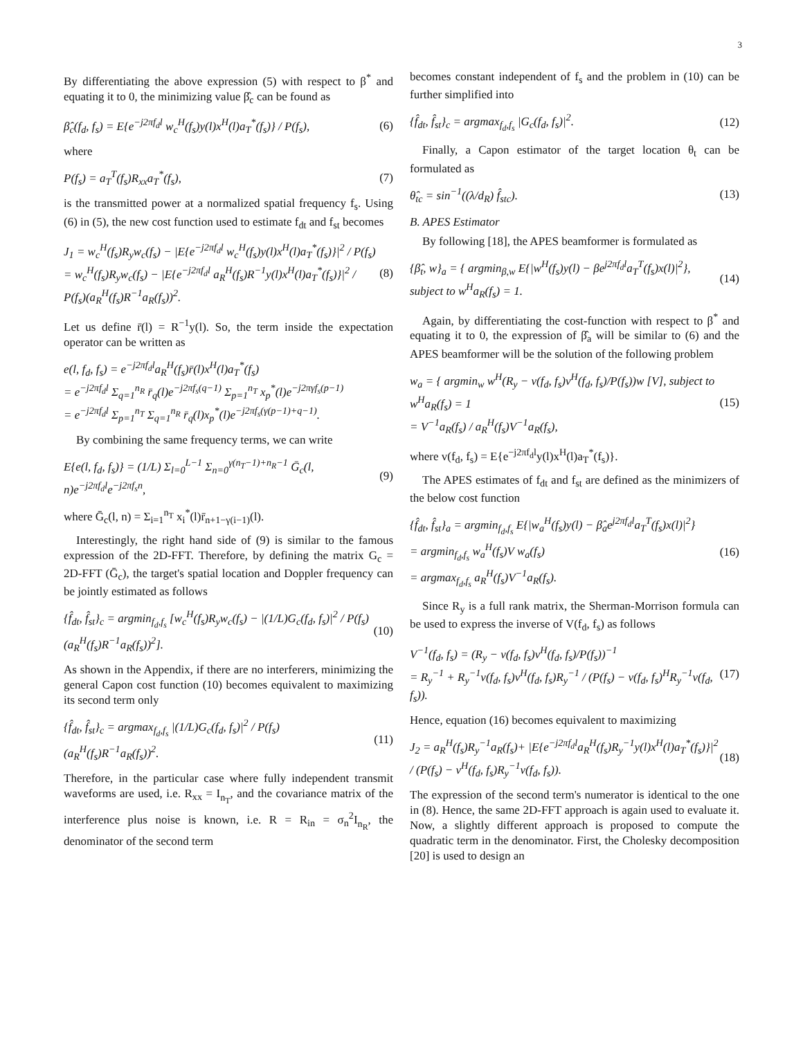3
By differentiating the above expression (5) with respect to β<sup>*</sup> and equating it to 0, the minimizing value β̂<sub>c</sub> can be found as
β̂<sub>c</sub>(f<sub>d</sub>, f<sub>s</sub>) = E{e<sup>−j2πf<sub>d</sub>l</sup> w<sub>c</sub><sup>H</sup>(f<sub>s</sub>)y(l)x<sup>H</sup>(l)a<sub>T</sub><sup>*</sup>(f<sub>s</sub>)} / P(f<sub>s</sub>), (6)
where
P(f<sub>s</sub>) = a<sub>T</sub><sup>T</sup>(f<sub>s</sub>)R<sub>xx</sub>a<sub>T</sub><sup>*</sup>(f<sub>s</sub>), (7)
is the transmitted power at a normalized spatial frequency f<sub>s</sub>. Using (6) in (5), the new cost function used to estimate f<sub>dt</sub> and f<sub>st</sub> becomes
J<sub>1</sub> = w<sub>c</sub><sup>H</sup>(f<sub>s</sub>)R<sub>y</sub>w<sub>c</sub>(f<sub>s</sub>) − |E{e<sup>−j2πf<sub>d</sub>l</sup> w<sub>c</sub><sup>H</sup>(f<sub>s</sub>)y(l)x<sup>H</sup>(l)a<sub>T</sub><sup>*</sup>(f<sub>s</sub>)}|<sup>2</sup> / P(f<sub>s</sub>)
= w<sub>c</sub><sup>H</sup>(f<sub>s</sub>)R<sub>y</sub>w<sub>c</sub>(f<sub>s</sub>) − |E{e<sup>−j2πf<sub>d</sub>l</sup> a<sub>R</sub><sup>H</sup>(f<sub>s</sub>)R<sup>−1</sup>y(l)x<sup>H</sup>(l)a<sub>T</sub><sup>*</sup>(f<sub>s</sub>)}|<sup>2</sup> / P(f<sub>s</sub>)(a<sub>R</sub><sup>H</sup>(f<sub>s</sub>)R<sup>−1</sup>a<sub>R</sub>(f<sub>s</sub>))<sup>2</sup>. (8)
Let us define r̄(l) = R<sup>−1</sup>y(l). So, the term inside the expectation operator can be written as
e(l, f<sub>d</sub>, f<sub>s</sub>) = e<sup>−j2πf<sub>d</sub>l</sup>a<sub>R</sub><sup>H</sup>(f<sub>s</sub>)r̄(l)x<sup>H</sup>(l)a<sub>T</sub><sup>*</sup>(f<sub>s</sub>)
= e<sup>−j2πf<sub>d</sub>l</sup> Σ<sub>q=1</sub><sup>n<sub>R</sub></sup> r̄<sub>q</sub>(l)e<sup>−j2πf<sub>s</sub>(q−1)</sup> Σ<sub>p=1</sub><sup>n<sub>T</sub></sup> x<sub>p</sub><sup>*</sup>(l)e<sup>−j2πγf<sub>s</sub>(p−1)</sup>
= e<sup>−j2πf<sub>d</sub>l</sup> Σ<sub>p=1</sub><sup>n<sub>T</sub></sup> Σ<sub>q=1</sub><sup>n<sub>R</sub></sup> r̄<sub>q</sub>(l)x<sub>p</sub><sup>*</sup>(l)e<sup>−j2πf<sub>s</sub>(γ(p−1)+q−1)</sup>.
By combining the same frequency terms, we can write
E{e(l, f<sub>d</sub>, f<sub>s</sub>)} = (1/L) Σ<sub>l=0</sub><sup>L−1</sup> Σ<sub>n=0</sub><sup>γ(n<sub>T</sub>−1)+n<sub>R</sub>−1</sup> Ḡ<sub>c</sub>(l, n)e<sup>−j2πf<sub>d</sub>l</sup>e<sup>−j2πf<sub>s</sub>n</sup>, (9)
where Ḡ<sub>c</sub>(l, n) = Σ<sub>i=1</sub><sup>n<sub>T</sub></sup> x<sub>i</sub><sup>*</sup>(l)r̄<sub>n+1−γ(i−1)</sub>(l).
Interestingly, the right hand side of (9) is similar to the famous expression of the 2D-FFT. Therefore, by defining the matrix G<sub>c</sub> = 2D-FFT (Ḡ<sub>c</sub>), the target's spatial location and Doppler frequency can be jointly estimated as follows
{f̂<sub>dt</sub>, f̂<sub>st</sub>}<sub>c</sub> = argmin<sub>f<sub>d</sub>,f<sub>s</sub></sub> [w<sub>c</sub><sup>H</sup>(f<sub>s</sub>)R<sub>y</sub>w<sub>c</sub>(f<sub>s</sub>) − |(1/L)G<sub>c</sub>(f<sub>d</sub>, f<sub>s</sub>)|<sup>2</sup> / P(f<sub>s</sub>)(a<sub>R</sub><sup>H</sup>(f<sub>s</sub>)R<sup>−1</sup>a<sub>R</sub>(f<sub>s</sub>))<sup>2</sup>]. (10)
As shown in the Appendix, if there are no interferers, minimizing the general Capon cost function (10) becomes equivalent to maximizing its second term only
{f̂<sub>dt</sub>, f̂<sub>st</sub>}<sub>c</sub> = argmax<sub>f<sub>d</sub>,f<sub>s</sub></sub> |(1/L)G<sub>c</sub>(f<sub>d</sub>, f<sub>s</sub>)|<sup>2</sup> / P(f<sub>s</sub>)(a<sub>R</sub><sup>H</sup>(f<sub>s</sub>)R<sup>−1</sup>a<sub>R</sub>(f<sub>s</sub>))<sup>2</sup>. (11)
Therefore, in the particular case where fully independent transmit waveforms are used, i.e. R<sub>xx</sub> = I<sub>n<sub>T</sub></sub>, and the covariance matrix of the interference plus noise is known, i.e. R = R<sub>in</sub> = σ<sub>n</sub><sup>2</sup>I<sub>n<sub>R</sub></sub>, the denominator of the second term
becomes constant independent of f<sub>s</sub> and the problem in (10) can be further simplified into
{f̂<sub>dt</sub>, f̂<sub>st</sub>}<sub>c</sub> = argmax<sub>f<sub>d</sub>,f<sub>s</sub></sub> |G<sub>c</sub>(f<sub>d</sub>, f<sub>s</sub>)|<sup>2</sup>. (12)
Finally, a Capon estimator of the target location θ<sub>t</sub> can be formulated as
θ̂<sub>tc</sub> = sin<sup>−1</sup>((λ/d<sub>R</sub>) f̂<sub>stc</sub>). (13)
B. APES Estimator
By following [18], the APES beamformer is formulated as
{β̂<sub>t</sub>, w}<sub>a</sub> = { argmin<sub>β,w</sub> E{|w<sup>H</sup>(f<sub>s</sub>)y(l) − βe<sup>j2πf<sub>d</sub>l</sup>a<sub>T</sub><sup>T</sup>(f<sub>s</sub>)x(l)|<sup>2</sup>}, subject to w<sup>H</sup>a<sub>R</sub>(f<sub>s</sub>) = 1. (14)
Again, by differentiating the cost-function with respect to β<sup>*</sup> and equating it to 0, the expression of β̂<sub>a</sub> will be similar to (6) and the APES beamformer will be the solution of the following problem
w<sub>a</sub> = { argmin<sub>w</sub> w<sup>H</sup>(R<sub>y</sub> − v(f<sub>d</sub>, f<sub>s</sub>)v<sup>H</sup>(f<sub>d</sub>, f<sub>s</sub>)/P(f<sub>s</sub>))w [V], subject to w<sup>H</sup>a<sub>R</sub>(f<sub>s</sub>) = 1
= V<sup>−1</sup>a<sub>R</sub>(f<sub>s</sub>) / a<sub>R</sub><sup>H</sup>(f<sub>s</sub>)V<sup>−1</sup>a<sub>R</sub>(f<sub>s</sub>), (15)
where v(f<sub>d</sub>, f<sub>s</sub>) = E{e<sup>−j2πf<sub>d</sub>l</sup>y(l)x<sup>H</sup>(l)a<sub>T</sub><sup>*</sup>(f<sub>s</sub>)}.
The APES estimates of f<sub>dt</sub> and f<sub>st</sub> are defined as the minimizers of the below cost function
{f̂<sub>dt</sub>, f̂<sub>st</sub>}<sub>a</sub> = argmin<sub>f<sub>d</sub>,f<sub>s</sub></sub> E{|w<sub>a</sub><sup>H</sup>(f<sub>s</sub>)y(l) − β̂<sub>a</sub>e<sup>j2πf<sub>d</sub>l</sup>a<sub>T</sub><sup>T</sup>(f<sub>s</sub>)x(l)|<sup>2</sup>}
= argmin<sub>f<sub>d</sub>,f<sub>s</sub></sub> w<sub>a</sub><sup>H</sup>(f<sub>s</sub>)V w<sub>a</sub>(f<sub>s</sub>)
= argmax<sub>f<sub>d</sub>,f<sub>s</sub></sub> a<sub>R</sub><sup>H</sup>(f<sub>s</sub>)V<sup>−1</sup>a<sub>R</sub>(f<sub>s</sub>). (16)
Since R<sub>y</sub> is a full rank matrix, the Sherman-Morrison formula can be used to express the inverse of V(f<sub>d</sub>, f<sub>s</sub>) as follows
V<sup>−1</sup>(f<sub>d</sub>, f<sub>s</sub>) = (R<sub>y</sub> − v(f<sub>d</sub>, f<sub>s</sub>)v<sup>H</sup>(f<sub>d</sub>, f<sub>s</sub>)/P(f<sub>s</sub>))<sup>−1</sup>
= R<sub>y</sub><sup>−1</sup> + R<sub>y</sub><sup>−1</sup>v(f<sub>d</sub>, f<sub>s</sub>)v<sup>H</sup>(f<sub>d</sub>, f<sub>s</sub>)R<sub>y</sub><sup>−1</sup> / (P(f<sub>s</sub>) − v(f<sub>d</sub>, f<sub>s</sub>)<sup>H</sup>R<sub>y</sub><sup>−1</sup>v(f<sub>d</sub>, f<sub>s</sub>)). (17)
Hence, equation (16) becomes equivalent to maximizing
J<sub>2</sub> = a<sub>R</sub><sup>H</sup>(f<sub>s</sub>)R<sub>y</sub><sup>−1</sup>a<sub>R</sub>(f<sub>s</sub>)+ |E{e<sup>−j2πf<sub>d</sub>l</sup>a<sub>R</sub><sup>H</sup>(f<sub>s</sub>)R<sub>y</sub><sup>−1</sup>y(l)x<sup>H</sup>(l)a<sub>T</sub><sup>*</sup>(f<sub>s</sub>)}|<sup>2</sup> / (P(f<sub>s</sub>) − v<sup>H</sup>(f<sub>d</sub>, f<sub>s</sub>)R<sub>y</sub><sup>−1</sup>v(f<sub>d</sub>, f<sub>s</sub>)). (18)
The expression of the second term's numerator is identical to the one in (8). Hence, the same 2D-FFT approach is again used to evaluate it. Now, a slightly different approach is proposed to compute the quadratic term in the denominator. First, the Cholesky decomposition [20] is used to design an